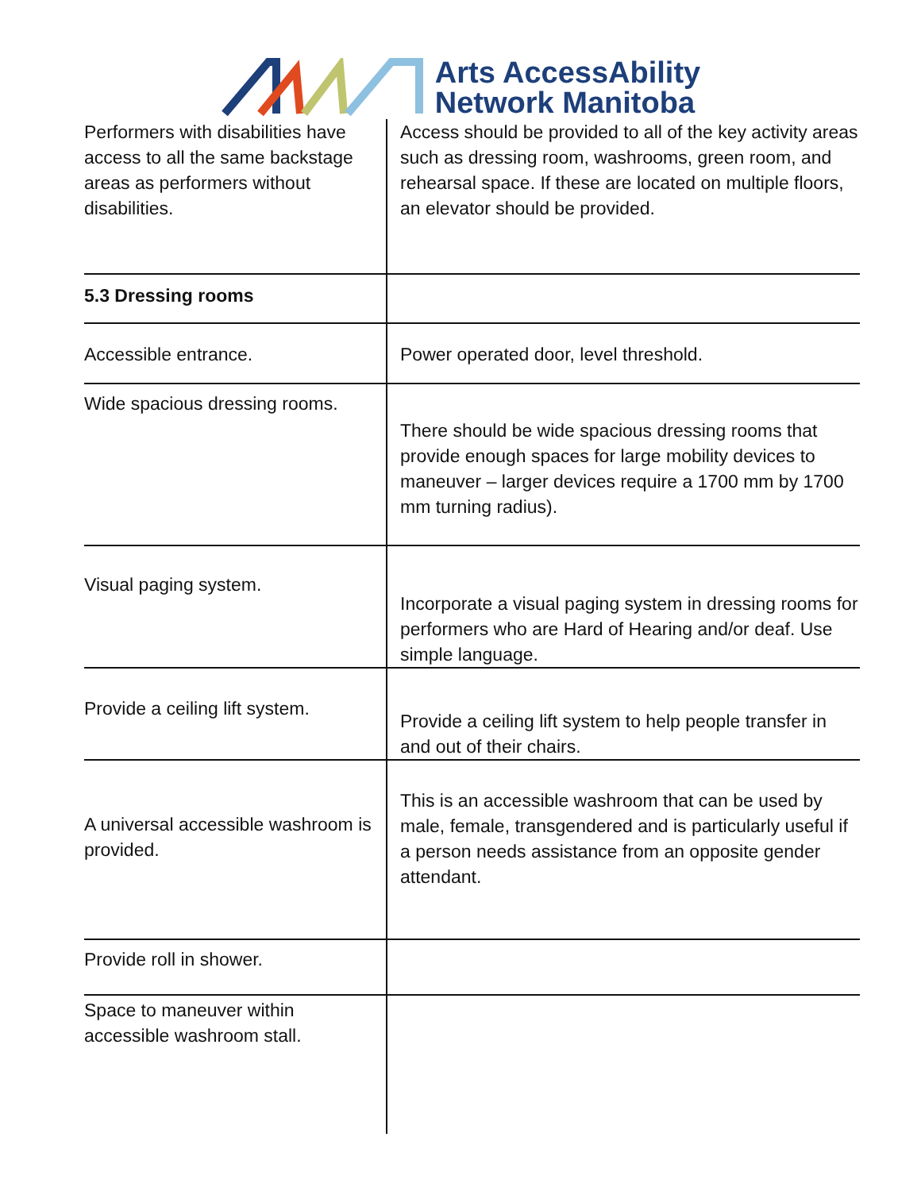Arts AccessAbility
Network Manitoba
| Performers with disabilities have access to all the same backstage areas as performers without disabilities. | Access should be provided to all of the key activity areas such as dressing room, washrooms, green room, and rehearsal space. If these are located on multiple floors, an elevator should be provided. |
| 5.3 Dressing rooms | |
| Accessible entrance. | Power operated door, level threshold. |
| Wide spacious dressing rooms. | There should be wide spacious dressing rooms that provide enough spaces for large mobility devices to maneuver – larger devices require a 1700 mm by 1700 mm turning radius). |
| Visual paging system. | Incorporate a visual paging system in dressing rooms for performers who are Hard of Hearing and/or deaf. Use simple language. |
| Provide a ceiling lift system. | Provide a ceiling lift system to help people transfer in and out of their chairs. |
| A universal accessible washroom is provided. | This is an accessible washroom that can be used by male, female, transgendered and is particularly useful if a person needs assistance from an opposite gender attendant. |
| Provide roll in shower. | |
| Space to maneuver within accessible washroom stall. | |